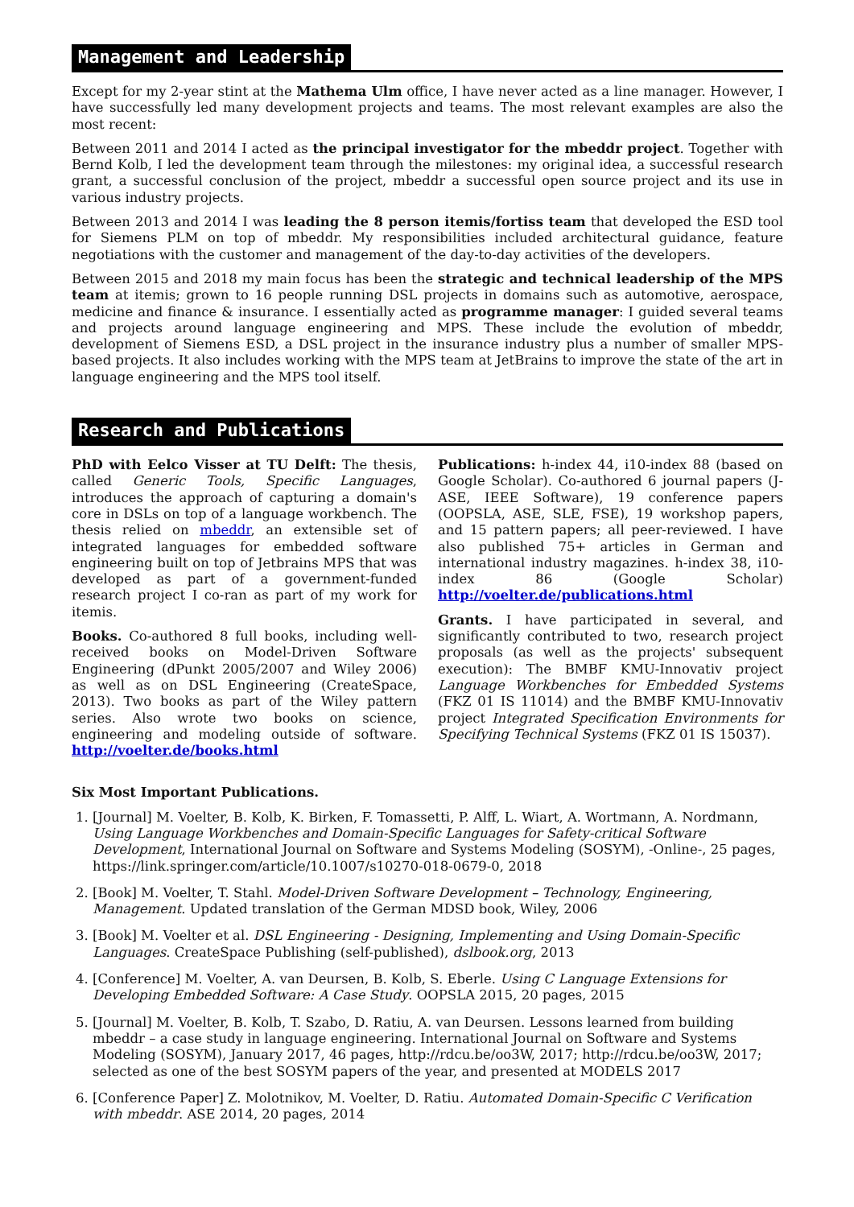Management and Leadership
Except for my 2-year stint at the Mathema Ulm office, I have never acted as a line manager. However, I have successfully led many development projects and teams. The most relevant examples are also the most recent:
Between 2011 and 2014 I acted as the principal investigator for the mbeddr project. Together with Bernd Kolb, I led the development team through the milestones: my original idea, a successful research grant, a successful conclusion of the project, mbeddr a successful open source project and its use in various industry projects.
Between 2013 and 2014 I was leading the 8 person itemis/fortiss team that developed the ESD tool for Siemens PLM on top of mbeddr. My responsibilities included architectural guidance, feature negotiations with the customer and management of the day-to-day activities of the developers.
Between 2015 and 2018 my main focus has been the strategic and technical leadership of the MPS team at itemis; grown to 16 people running DSL projects in domains such as automotive, aerospace, medicine and finance & insurance. I essentially acted as programme manager: I guided several teams and projects around language engineering and MPS. These include the evolution of mbeddr, development of Siemens ESD, a DSL project in the insurance industry plus a number of smaller MPS-based projects. It also includes working with the MPS team at JetBrains to improve the state of the art in language engineering and the MPS tool itself.
Research and Publications
PhD with Eelco Visser at TU Delft: The thesis, called Generic Tools, Specific Languages, introduces the approach of capturing a domain's core in DSLs on top of a language workbench. The thesis relied on mbeddr, an extensible set of integrated languages for embedded software engineering built on top of Jetbrains MPS that was developed as part of a government-funded research project I co-ran as part of my work for itemis.
Books. Co-authored 8 full books, including well-received books on Model-Driven Software Engineering (dPunkt 2005/2007 and Wiley 2006) as well as on DSL Engineering (CreateSpace, 2013). Two books as part of the Wiley pattern series. Also wrote two books on science, engineering and modeling outside of software. http://voelter.de/books.html
Publications: h-index 44, i10-index 88 (based on Google Scholar). Co-authored 6 journal papers (J-ASE, IEEE Software), 19 conference papers (OOPSLA, ASE, SLE, FSE), 19 workshop papers, and 15 pattern papers; all peer-reviewed. I have also published 75+ articles in German and international industry magazines. h-index 38, i10-index 86 (Google Scholar) http://voelter.de/publications.html
Grants. I have participated in several, and significantly contributed to two, research project proposals (as well as the projects' subsequent execution): The BMBF KMU-Innovativ project Language Workbenches for Embedded Systems (FKZ 01 IS 11014) and the BMBF KMU-Innovativ project Integrated Specification Environments for Specifying Technical Systems (FKZ 01 IS 15037).
Six Most Important Publications.
1. [Journal] M. Voelter, B. Kolb, K. Birken, F. Tomassetti, P. Alff, L. Wiart, A. Wortmann, A. Nordmann, Using Language Workbenches and Domain-Specific Languages for Safety-critical Software Development, International Journal on Software and Systems Modeling (SOSYM), -Online-, 25 pages, https://link.springer.com/article/10.1007/s10270-018-0679-0, 2018
2. [Book] M. Voelter, T. Stahl. Model-Driven Software Development – Technology, Engineering, Management. Updated translation of the German MDSD book, Wiley, 2006
3. [Book] M. Voelter et al. DSL Engineering - Designing, Implementing and Using Domain-Specific Languages. CreateSpace Publishing (self-published), dslbook.org, 2013
4. [Conference] M. Voelter, A. van Deursen, B. Kolb, S. Eberle. Using C Language Extensions for Developing Embedded Software: A Case Study. OOPSLA 2015, 20 pages, 2015
5. [Journal] M. Voelter, B. Kolb, T. Szabo, D. Ratiu, A. van Deursen. Lessons learned from building mbeddr – a case study in language engineering. International Journal on Software and Systems Modeling (SOSYM), January 2017, 46 pages, http://rdcu.be/oo3W, 2017; http://rdcu.be/oo3W, 2017; selected as one of the best SOSYM papers of the year, and presented at MODELS 2017
6. [Conference Paper] Z. Molotnikov, M. Voelter, D. Ratiu. Automated Domain-Specific C Verification with mbeddr. ASE 2014, 20 pages, 2014